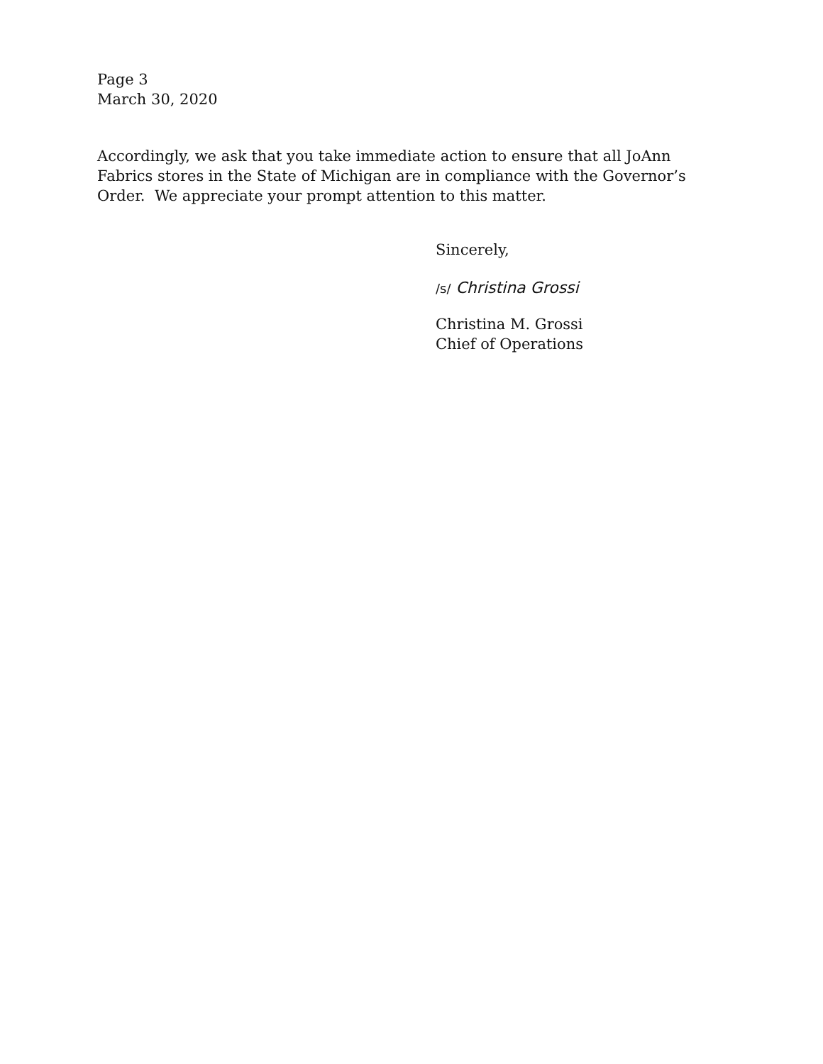Page 3
March 30, 2020
Accordingly, we ask that you take immediate action to ensure that all JoAnn Fabrics stores in the State of Michigan are in compliance with the Governor’s Order. We appreciate your prompt attention to this matter.
Sincerely,
/s/ Christina Grossi
Christina M. Grossi
Chief of Operations